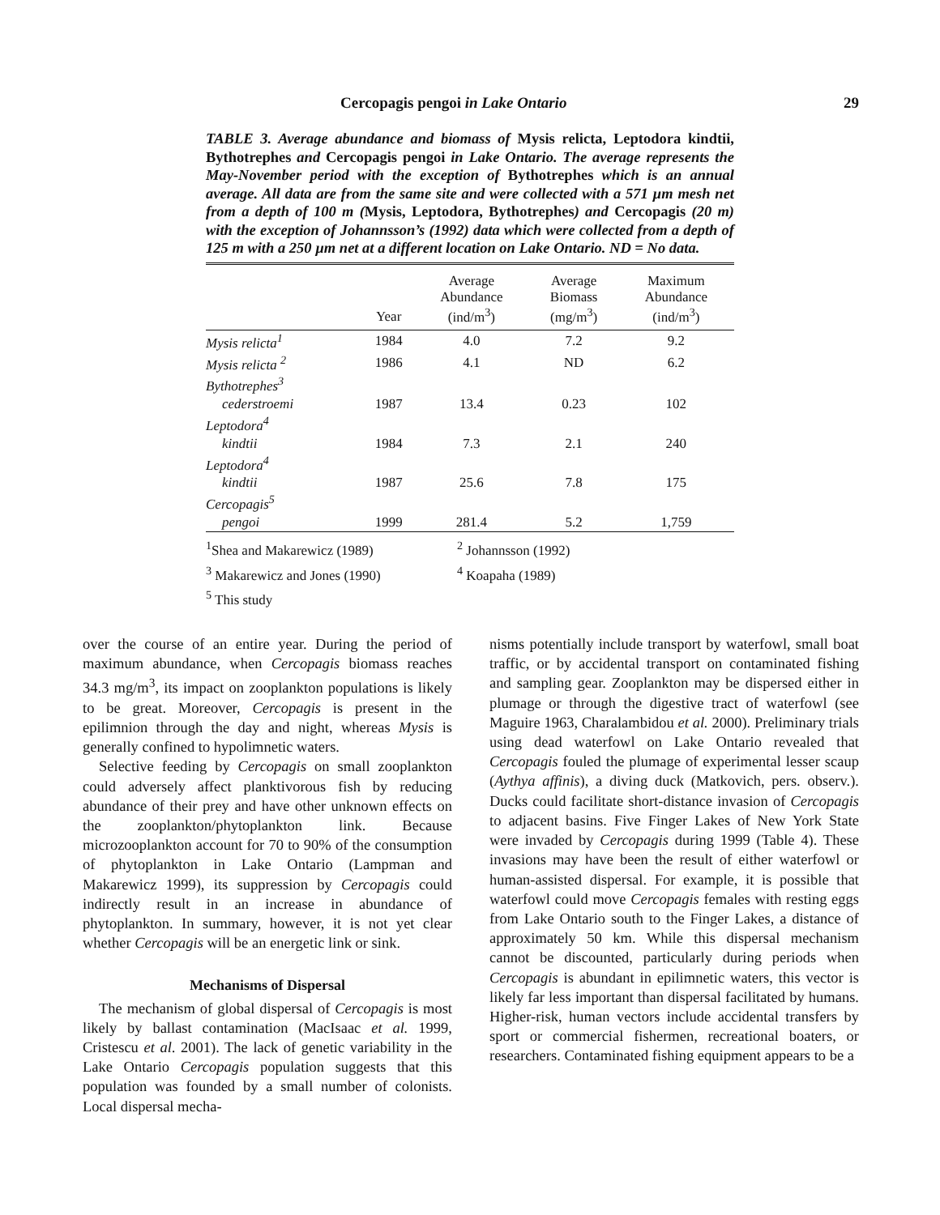Cercopagis pengoi in Lake Ontario 29
TABLE 3. Average abundance and biomass of Mysis relicta, Leptodora kindtii, Bythotrephes and Cercopagis pengoi in Lake Ontario. The average represents the May-November period with the exception of Bythotrephes which is an annual average. All data are from the same site and were collected with a 571 µm mesh net from a depth of 100 m (Mysis, Leptodora, Bythotrephes) and Cercopagis (20 m) with the exception of Johannsson’s (1992) data which were collected from a depth of 125 m with a 250 µm net at a different location on Lake Ontario. ND = No data.
| | Year | Average Abundance (ind/m<sup>3</sup>) | Average Biomass (mg/m<sup>3</sup>) | Maximum Abundance (ind/m<sup>3</sup>) |
| --- | --- | --- | --- | --- |
| Mysis relicta<sup>1</sup> | 1984 | 4.0 | 7.2 | 9.2 |
| Mysis relicta <sup>2</sup> | 1986 | 4.1 | ND | 6.2 |
| Bythotrephes<sup>3</sup> | | | | |
| cederstroemi | 1987 | 13.4 | 0.23 | 102 |
| Leptodora<sup>4</sup> | | | | |
| kindtii | 1984 | 7.3 | 2.1 | 240 |
| Leptodora<sup>4</sup> | | | | |
| kindtii | 1987 | 25.6 | 7.8 | 175 |
| Cercopagis<sup>5</sup> | | | | |
| pengoi | 1999 | 281.4 | 5.2 | 1,759 |
<sup>1</sup> Shea and Makarewicz (1989)
<sup>2</sup> Johannsson (1992)
<sup>3</sup> Makarewicz and Jones (1990)
<sup>4</sup> Koapaha (1989)
<sup>5</sup> This study
over the course of an entire year. During the period of maximum abundance, when Cercopagis biomass reaches 34.3 mg/m<sup>3</sup>, its impact on zooplankton populations is likely to be great. Moreover, Cercopagis is present in the epilimnion through the day and night, whereas Mysis is generally confined to hypolimnetic waters.
Selective feeding by Cercopagis on small zooplankton could adversely affect planktivorous fish by reducing abundance of their prey and have other unknown effects on the zooplankton/phytoplankton link. Because microzooplankton account for 70 to 90% of the consumption of phytoplankton in Lake Ontario (Lampman and Makarewicz 1999), its suppression by Cercopagis could indirectly result in an increase in abundance of phytoplankton. In summary, however, it is not yet clear whether Cercopagis will be an energetic link or sink.
Mechanisms of Dispersal
The mechanism of global dispersal of Cercopagis is most likely by ballast contamination (MacIsaac et al. 1999, Cristescu et al. 2001). The lack of genetic variability in the Lake Ontario Cercopagis population suggests that this population was founded by a small number of colonists. Local dispersal mecha-
nisms potentially include transport by waterfowl, small boat traffic, or by accidental transport on contaminated fishing and sampling gear. Zooplankton may be dispersed either in plumage or through the digestive tract of waterfowl (see Maguire 1963, Charalambidou et al. 2000). Preliminary trials using dead waterfowl on Lake Ontario revealed that Cercopagis fouled the plumage of experimental lesser scaup (Aythya affinis), a diving duck (Matkovich, pers. observ.). Ducks could facilitate short-distance invasion of Cercopagis to adjacent basins. Five Finger Lakes of New York State were invaded by Cercopagis during 1999 (Table 4). These invasions may have been the result of either waterfowl or human-assisted dispersal. For example, it is possible that waterfowl could move Cercopagis females with resting eggs from Lake Ontario south to the Finger Lakes, a distance of approximately 50 km. While this dispersal mechanism cannot be discounted, particularly during periods when Cercopagis is abundant in epilimnetic waters, this vector is likely far less important than dispersal facilitated by humans. Higher-risk, human vectors include accidental transfers by sport or commercial fishermen, recreational boaters, or researchers. Contaminated fishing equipment appears to be a